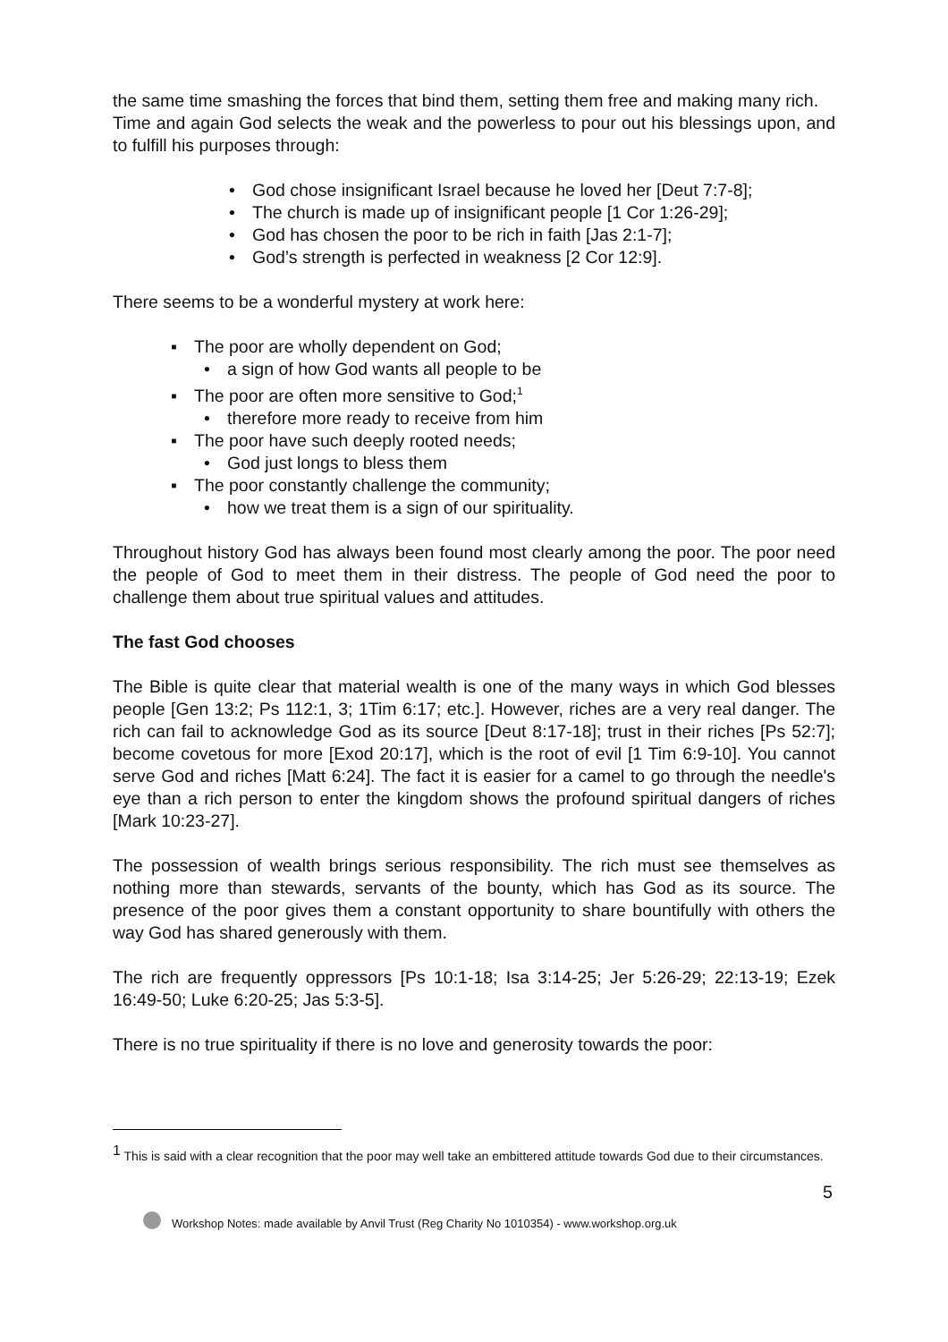the same time smashing the forces that bind them, setting them free and making many rich.
Time and again God selects the weak and the powerless to pour out his blessings upon, and to fulfill his purposes through:
• God chose insignificant Israel because he loved her [Deut 7:7-8];
• The church is made up of insignificant people [1 Cor 1:26-29];
• God has chosen the poor to be rich in faith [Jas 2:1-7];
• God’s strength is perfected in weakness [2 Cor 12:9].
There seems to be a wonderful mystery at work here:
▪ The poor are wholly dependent on God;
• a sign of how God wants all people to be
▪ The poor are often more sensitive to God;<sup>1</sup>
• therefore more ready to receive from him
▪ The poor have such deeply rooted needs;
• God just longs to bless them
▪ The poor constantly challenge the community;
• how we treat them is a sign of our spirituality.
Throughout history God has always been found most clearly among the poor. The poor need the people of God to meet them in their distress. The people of God need the poor to challenge them about true spiritual values and attitudes.
The fast God chooses
The Bible is quite clear that material wealth is one of the many ways in which God blesses people [Gen 13:2; Ps 112:1, 3; 1Tim 6:17; etc.]. However, riches are a very real danger. The rich can fail to acknowledge God as its source [Deut 8:17-18]; trust in their riches [Ps 52:7]; become covetous for more [Exod 20:17], which is the root of evil [1 Tim 6:9-10]. You cannot serve God and riches [Matt 6:24]. The fact it is easier for a camel to go through the needle's eye than a rich person to enter the kingdom shows the profound spiritual dangers of riches [Mark 10:23-27].
The possession of wealth brings serious responsibility. The rich must see themselves as nothing more than stewards, servants of the bounty, which has God as its source. The presence of the poor gives them a constant opportunity to share bountifully with others the way God has shared generously with them.
The rich are frequently oppressors [Ps 10:1-18; Isa 3:14-25; Jer 5:26-29; 22:13-19; Ezek 16:49-50; Luke 6:20-25; Jas 5:3-5].
There is no true spirituality if there is no love and generosity towards the poor:
<sup>1</sup> This is said with a clear recognition that the poor may well take an embittered attitude towards God due to their circumstances.
5
Workshop Notes: made available by Anvil Trust (Reg Charity No 1010354) - www.workshop.org.uk